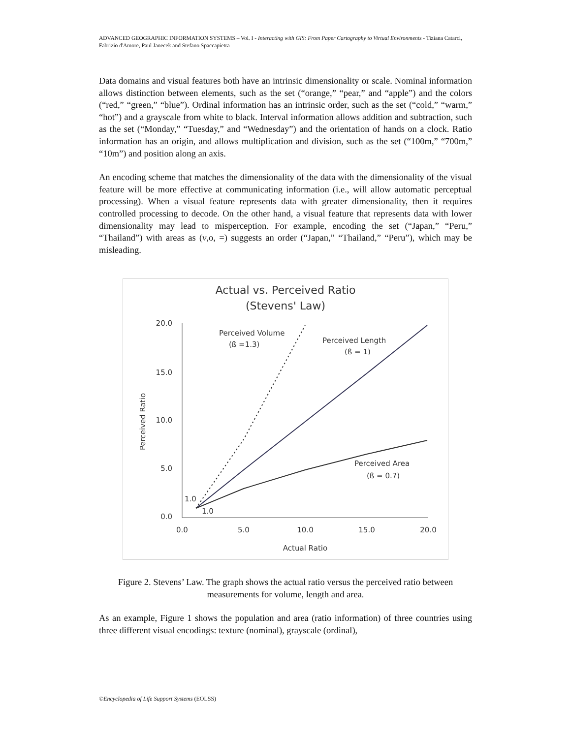ADVANCED GEOGRAPHIC INFORMATION SYSTEMS – Vol. I - Interacting with GIS: From Paper Cartography to Virtual Environments - Tiziana Catarci, Fabrizio d'Amore, Paul Janecek and Stefano Spaccapietra
Data domains and visual features both have an intrinsic dimensionality or scale. Nominal information allows distinction between elements, such as the set (“orange,” “pear,” and “apple”) and the colors (“red,” “green,” “blue”). Ordinal information has an intrinsic order, such as the set (“cold,” “warm,” “hot”) and a grayscale from white to black. Interval information allows addition and subtraction, such as the set (“Monday,” “Tuesday,” and “Wednesday”) and the orientation of hands on a clock. Ratio information has an origin, and allows multiplication and division, such as the set (“100m,” “700m,” “10m”) and position along an axis.
An encoding scheme that matches the dimensionality of the data with the dimensionality of the visual feature will be more effective at communicating information (i.e., will allow automatic perceptual processing). When a visual feature represents data with greater dimensionality, then it requires controlled processing to decode. On the other hand, a visual feature that represents data with lower dimensionality may lead to misperception. For example, encoding the set (“Japan,” “Peru,” “Thailand”) with areas as (v,o, =) suggests an order (“Japan,” “Thailand,” “Peru”), which may be misleading.
Actual vs. Perceived Ratio
(Stevens' Law)
20.0
15.0
10.0
5.0
0.0
0.0
5.0
10.0
15.0
20.0
Actual Ratio
Perceived Ratio
Perceived Volume
(ß =1.3)
Perceived Length
(ß = 1)
Perceived Area
(ß = 0.7)
1.0
1.0
Figure 2. Stevens’ Law. The graph shows the actual ratio versus the perceived ratio between measurements for volume, length and area.
As an example, Figure 1 shows the population and area (ratio information) of three countries using three different visual encodings: texture (nominal), grayscale (ordinal),
©Encyclopedia of Life Support Systems (EOLSS)